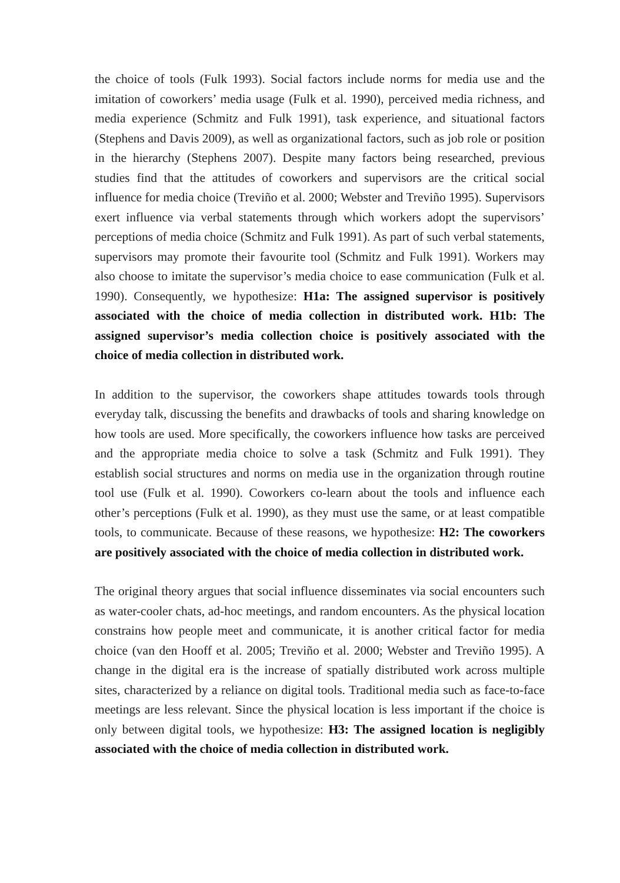the choice of tools (Fulk 1993). Social factors include norms for media use and the imitation of coworkers’ media usage (Fulk et al. 1990), perceived media richness, and media experience (Schmitz and Fulk 1991), task experience, and situational factors (Stephens and Davis 2009), as well as organizational factors, such as job role or position in the hierarchy (Stephens 2007). Despite many factors being researched, previous studies find that the attitudes of coworkers and supervisors are the critical social influence for media choice (Treviño et al. 2000; Webster and Treviño 1995). Supervisors exert influence via verbal statements through which workers adopt the supervisors’ perceptions of media choice (Schmitz and Fulk 1991). As part of such verbal statements, supervisors may promote their favourite tool (Schmitz and Fulk 1991). Workers may also choose to imitate the supervisor’s media choice to ease communication (Fulk et al. 1990). Consequently, we hypothesize: H1a: The assigned supervisor is positively associated with the choice of media collection in distributed work. H1b: The assigned supervisor’s media collection choice is positively associated with the choice of media collection in distributed work.
In addition to the supervisor, the coworkers shape attitudes towards tools through everyday talk, discussing the benefits and drawbacks of tools and sharing knowledge on how tools are used. More specifically, the coworkers influence how tasks are perceived and the appropriate media choice to solve a task (Schmitz and Fulk 1991). They establish social structures and norms on media use in the organization through routine tool use (Fulk et al. 1990). Coworkers co-learn about the tools and influence each other’s perceptions (Fulk et al. 1990), as they must use the same, or at least compatible tools, to communicate. Because of these reasons, we hypothesize: H2: The coworkers are positively associated with the choice of media collection in distributed work.
The original theory argues that social influence disseminates via social encounters such as water-cooler chats, ad-hoc meetings, and random encounters. As the physical location constrains how people meet and communicate, it is another critical factor for media choice (van den Hooff et al. 2005; Treviño et al. 2000; Webster and Treviño 1995). A change in the digital era is the increase of spatially distributed work across multiple sites, characterized by a reliance on digital tools. Traditional media such as face-to-face meetings are less relevant. Since the physical location is less important if the choice is only between digital tools, we hypothesize: H3: The assigned location is negligibly associated with the choice of media collection in distributed work.